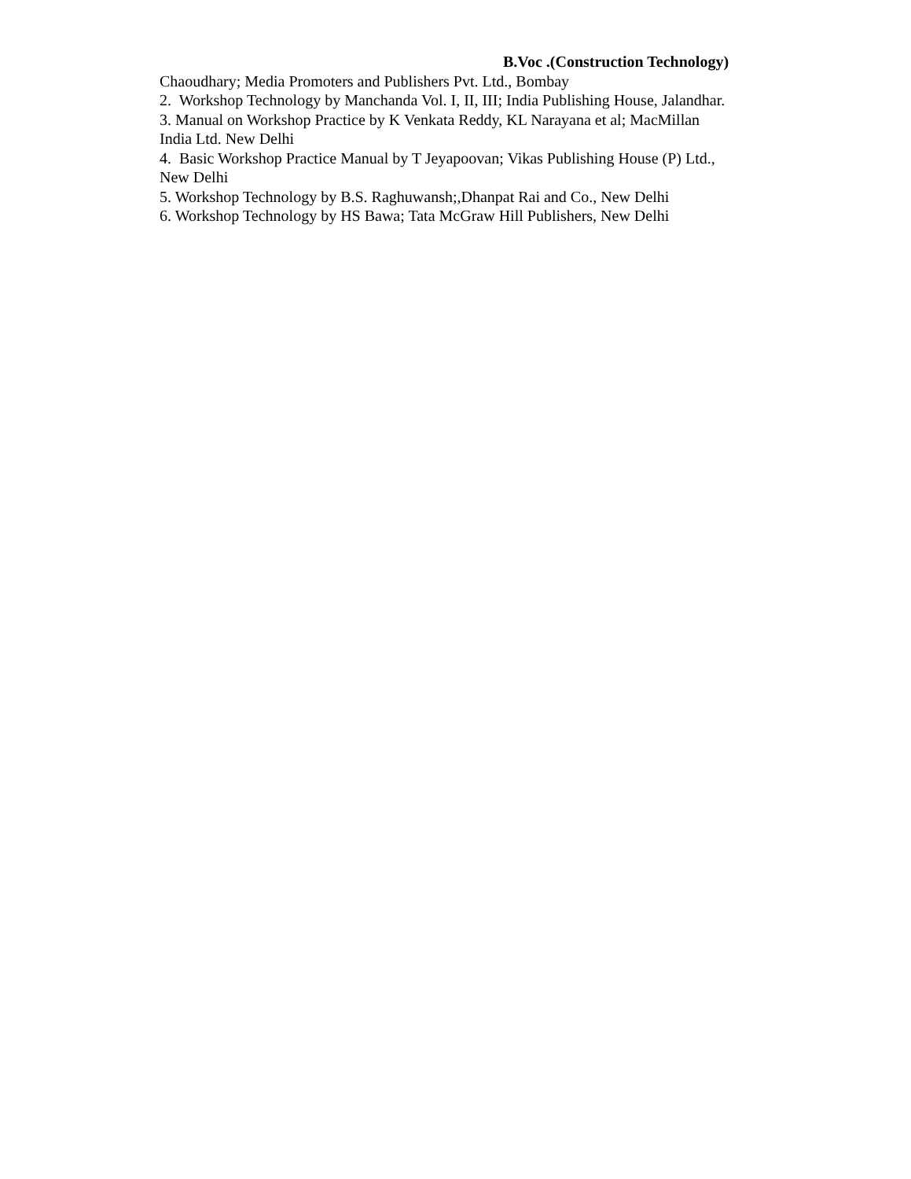B.Voc .(Construction Technology)
Chaoudhary; Media Promoters and Publishers Pvt. Ltd., Bombay
2. Workshop Technology by Manchanda Vol. I, II, III; India Publishing House, Jalandhar.
3. Manual on Workshop Practice by K Venkata Reddy, KL Narayana et al; MacMillan India Ltd. New Delhi
4. Basic Workshop Practice Manual by T Jeyapoovan; Vikas Publishing House (P) Ltd., New Delhi
5. Workshop Technology by B.S. Raghuwansh;,Dhanpat Rai and Co., New Delhi
6. Workshop Technology by HS Bawa; Tata McGraw Hill Publishers, New Delhi